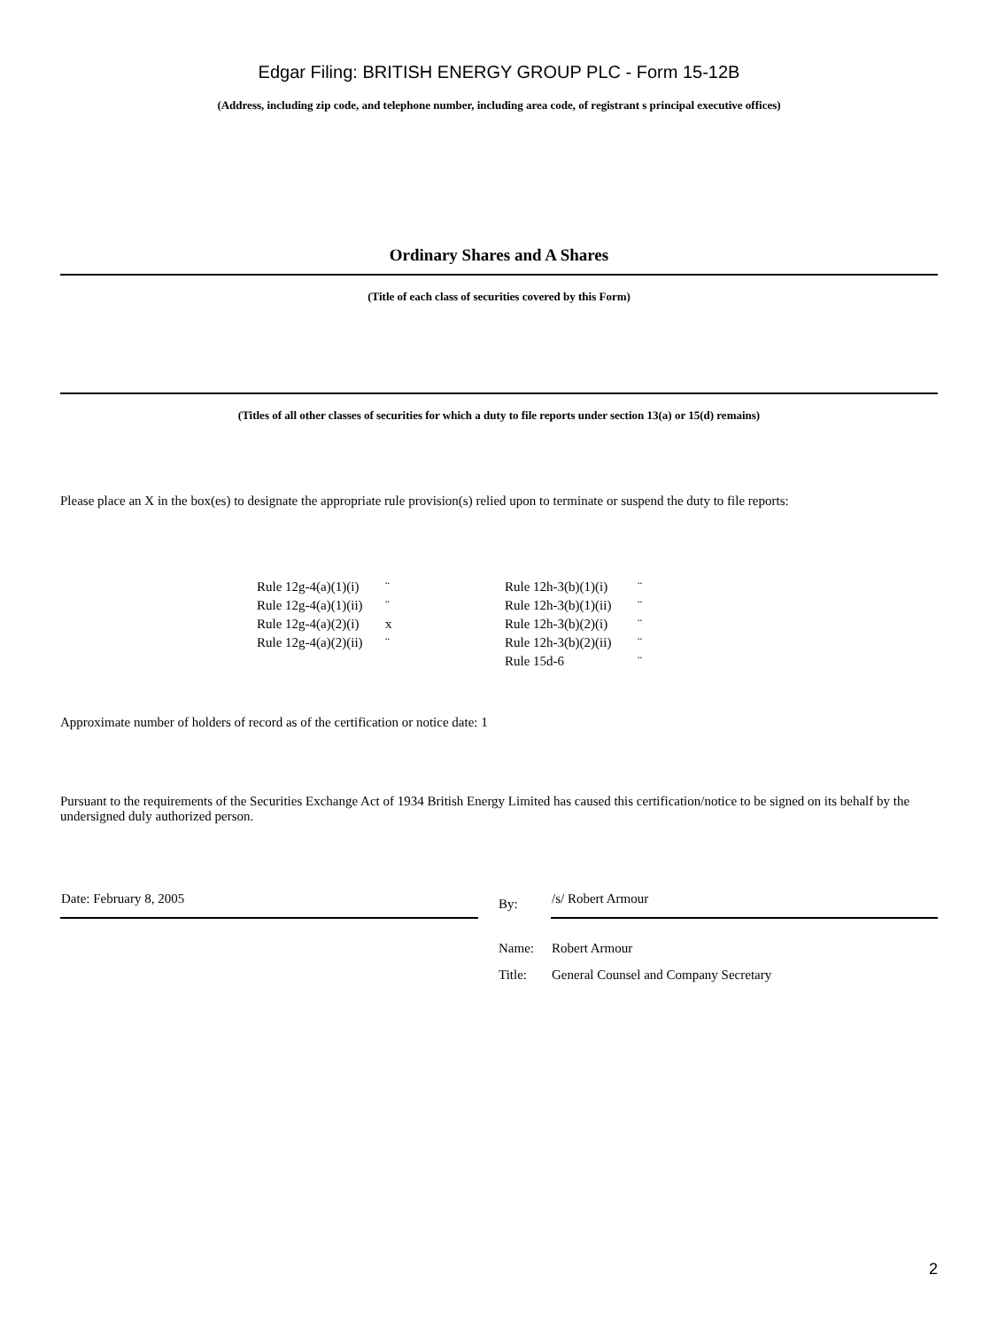Edgar Filing: BRITISH ENERGY GROUP PLC - Form 15-12B
(Address, including zip code, and telephone number, including area code, of registrant s principal executive offices)
Ordinary Shares and A Shares
(Title of each class of securities covered by this Form)
(Titles of all other classes of securities for which a duty to file reports under section 13(a) or 15(d) remains)
Please place an X in the box(es) to designate the appropriate rule provision(s) relied upon to terminate or suspend the duty to file reports:
| Rule 12g-4(a)(1)(i) | ¨ | Rule 12h-3(b)(1)(i) | ¨ |
| Rule 12g-4(a)(1)(ii) | ¨ | Rule 12h-3(b)(1)(ii) | ¨ |
| Rule 12g-4(a)(2)(i) | x | Rule 12h-3(b)(2)(i) | ¨ |
| Rule 12g-4(a)(2)(ii) | ¨ | Rule 12h-3(b)(2)(ii) | ¨ |
| | | Rule 15d-6 | ¨ |
Approximate number of holders of record as of the certification or notice date: 1
Pursuant to the requirements of the Securities Exchange Act of 1934 British Energy Limited has caused this certification/notice to be signed on its behalf by the undersigned duly authorized person.
| Date: February 8, 2005 | | By: | /s/ Robert Armour |
| | | Name: | Robert Armour |
| | | Title: | General Counsel and Company Secretary |
2